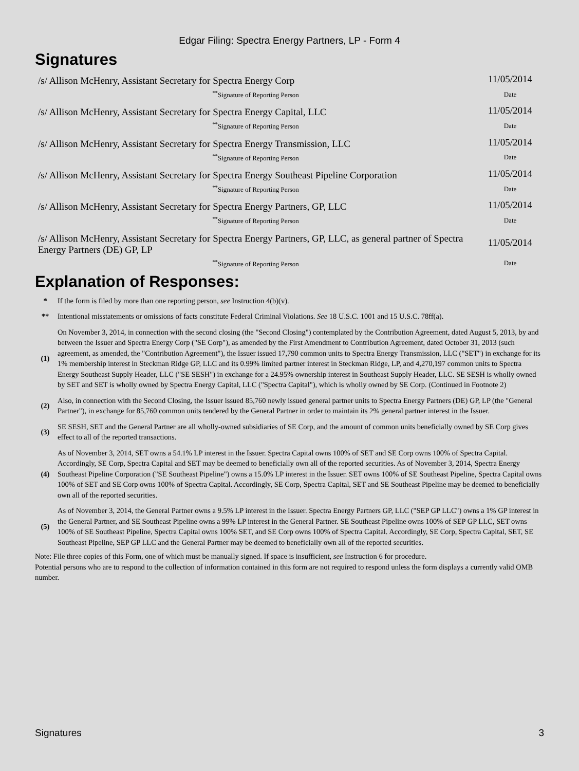Edgar Filing: Spectra Energy Partners, LP - Form 4
Signatures
| /s/ Allison McHenry, Assistant Secretary for Spectra Energy Corp | 11/05/2014 |
| <sup>**</sup> Signature of Reporting Person | Date |
| /s/ Allison McHenry, Assistant Secretary for Spectra Energy Capital, LLC | 11/05/2014 |
| <sup>**</sup> Signature of Reporting Person | Date |
| /s/ Allison McHenry, Assistant Secretary for Spectra Energy Transmission, LLC | 11/05/2014 |
| <sup>**</sup> Signature of Reporting Person | Date |
| /s/ Allison McHenry, Assistant Secretary for Spectra Energy Southeast Pipeline Corporation | 11/05/2014 |
| <sup>**</sup> Signature of Reporting Person | Date |
| /s/ Allison McHenry, Assistant Secretary for Spectra Energy Partners, GP, LLC | 11/05/2014 |
| <sup>**</sup> Signature of Reporting Person | Date |
| /s/ Allison McHenry, Assistant Secretary for Spectra Energy Partners, GP, LLC, as general partner of Spectra Energy Partners (DE) GP, LP | 11/05/2014 |
| <sup>**</sup> Signature of Reporting Person | Date |
Explanation of Responses:
| * | If the form is filed by more than one reporting person, see Instruction 4(b)(v). |
| ** | Intentional misstatements or omissions of facts constitute Federal Criminal Violations. See 18 U.S.C. 1001 and 15 U.S.C. 78ff(a). |
| (1) | On November 3, 2014, in connection with the second closing (the "Second Closing") contemplated by the Contribution Agreement, dated August 5, 2013, by and between the Issuer and Spectra Energy Corp ("SE Corp"), as amended by the First Amendment to Contribution Agreement, dated October 31, 2013 (such agreement, as amended, the "Contribution Agreement"), the Issuer issued 17,790 common units to Spectra Energy Transmission, LLC ("SET") in exchange for its 1% membership interest in Steckman Ridge GP, LLC and its 0.99% limited partner interest in Steckman Ridge, LP, and 4,270,197 common units to Spectra Energy Southeast Supply Header, LLC ("SE SESH") in exchange for a 24.95% ownership interest in Southeast Supply Header, LLC. SE SESH is wholly owned by SET and SET is wholly owned by Spectra Energy Capital, LLC ("Spectra Capital"), which is wholly owned by SE Corp. (Continued in Footnote 2) |
| (2) | Also, in connection with the Second Closing, the Issuer issued 85,760 newly issued general partner units to Spectra Energy Partners (DE) GP, LP (the "General Partner"), in exchange for 85,760 common units tendered by the General Partner in order to maintain its 2% general partner interest in the Issuer. |
| (3) | SE SESH, SET and the General Partner are all wholly-owned subsidiaries of SE Corp, and the amount of common units beneficially owned by SE Corp gives effect to all of the reported transactions. |
| (4) | As of November 3, 2014, SET owns a 54.1% LP interest in the Issuer. Spectra Capital owns 100% of SET and SE Corp owns 100% of Spectra Capital. Accordingly, SE Corp, Spectra Capital and SET may be deemed to beneficially own all of the reported securities. As of November 3, 2014, Spectra Energy Southeast Pipeline Corporation ("SE Southeast Pipeline") owns a 15.0% LP interest in the Issuer. SET owns 100% of SE Southeast Pipeline, Spectra Capital owns 100% of SET and SE Corp owns 100% of Spectra Capital. Accordingly, SE Corp, Spectra Capital, SET and SE Southeast Pipeline may be deemed to beneficially own all of the reported securities. |
| (5) | As of November 3, 2014, the General Partner owns a 9.5% LP interest in the Issuer. Spectra Energy Partners GP, LLC ("SEP GP LLC") owns a 1% GP interest in the General Partner, and SE Southeast Pipeline owns a 99% LP interest in the General Partner. SE Southeast Pipeline owns 100% of SEP GP LLC, SET owns 100% of SE Southeast Pipeline, Spectra Capital owns 100% SET, and SE Corp owns 100% of Spectra Capital. Accordingly, SE Corp, Spectra Capital, SET, SE Southeast Pipeline, SEP GP LLC and the General Partner may be deemed to beneficially own all of the reported securities. |
Note: File three copies of this Form, one of which must be manually signed. If space is insufficient, see Instruction 6 for procedure.
Potential persons who are to respond to the collection of information contained in this form are not required to respond unless the form displays a currently valid OMB number.
Signatures 3